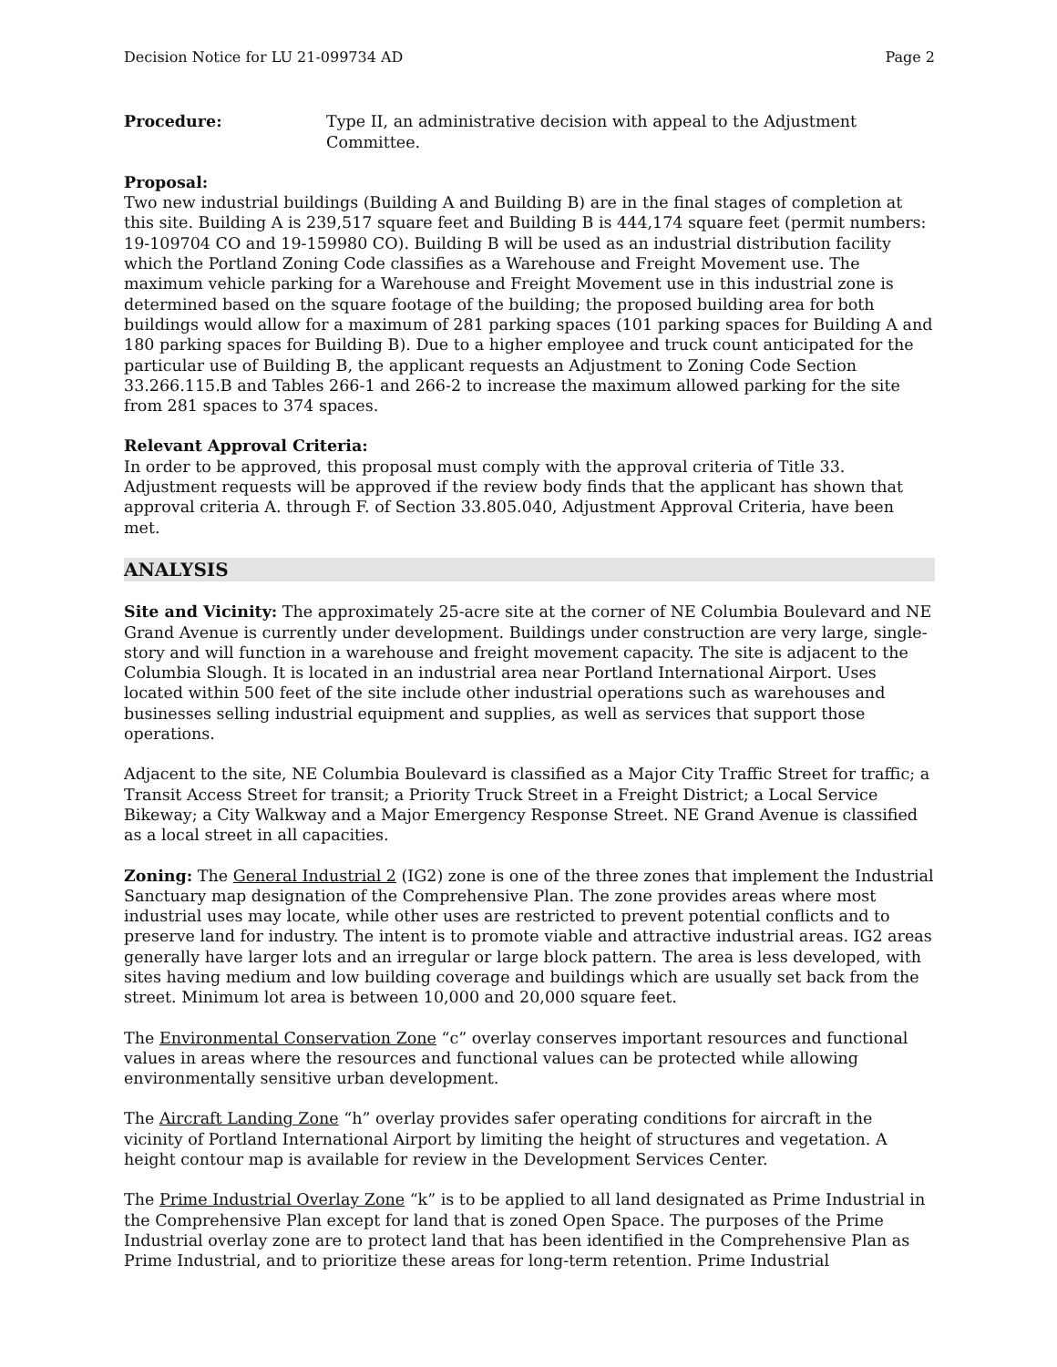Decision Notice for LU 21-099734 AD Page 2
Procedure: Type II, an administrative decision with appeal to the Adjustment Committee.
Proposal:
Two new industrial buildings (Building A and Building B) are in the final stages of completion at this site. Building A is 239,517 square feet and Building B is 444,174 square feet (permit numbers: 19-109704 CO and 19-159980 CO). Building B will be used as an industrial distribution facility which the Portland Zoning Code classifies as a Warehouse and Freight Movement use. The maximum vehicle parking for a Warehouse and Freight Movement use in this industrial zone is determined based on the square footage of the building; the proposed building area for both buildings would allow for a maximum of 281 parking spaces (101 parking spaces for Building A and 180 parking spaces for Building B). Due to a higher employee and truck count anticipated for the particular use of Building B, the applicant requests an Adjustment to Zoning Code Section 33.266.115.B and Tables 266-1 and 266-2 to increase the maximum allowed parking for the site from 281 spaces to 374 spaces.
Relevant Approval Criteria:
In order to be approved, this proposal must comply with the approval criteria of Title 33. Adjustment requests will be approved if the review body finds that the applicant has shown that approval criteria A. through F. of Section 33.805.040, Adjustment Approval Criteria, have been met.
ANALYSIS
Site and Vicinity: The approximately 25-acre site at the corner of NE Columbia Boulevard and NE Grand Avenue is currently under development. Buildings under construction are very large, single-story and will function in a warehouse and freight movement capacity. The site is adjacent to the Columbia Slough. It is located in an industrial area near Portland International Airport. Uses located within 500 feet of the site include other industrial operations such as warehouses and businesses selling industrial equipment and supplies, as well as services that support those operations.
Adjacent to the site, NE Columbia Boulevard is classified as a Major City Traffic Street for traffic; a Transit Access Street for transit; a Priority Truck Street in a Freight District; a Local Service Bikeway; a City Walkway and a Major Emergency Response Street. NE Grand Avenue is classified as a local street in all capacities.
Zoning: The General Industrial 2 (IG2) zone is one of the three zones that implement the Industrial Sanctuary map designation of the Comprehensive Plan. The zone provides areas where most industrial uses may locate, while other uses are restricted to prevent potential conflicts and to preserve land for industry. The intent is to promote viable and attractive industrial areas. IG2 areas generally have larger lots and an irregular or large block pattern. The area is less developed, with sites having medium and low building coverage and buildings which are usually set back from the street. Minimum lot area is between 10,000 and 20,000 square feet.
The Environmental Conservation Zone “c” overlay conserves important resources and functional values in areas where the resources and functional values can be protected while allowing environmentally sensitive urban development.
The Aircraft Landing Zone “h” overlay provides safer operating conditions for aircraft in the vicinity of Portland International Airport by limiting the height of structures and vegetation. A height contour map is available for review in the Development Services Center.
The Prime Industrial Overlay Zone “k” is to be applied to all land designated as Prime Industrial in the Comprehensive Plan except for land that is zoned Open Space. The purposes of the Prime Industrial overlay zone are to protect land that has been identified in the Comprehensive Plan as Prime Industrial, and to prioritize these areas for long-term retention. Prime Industrial